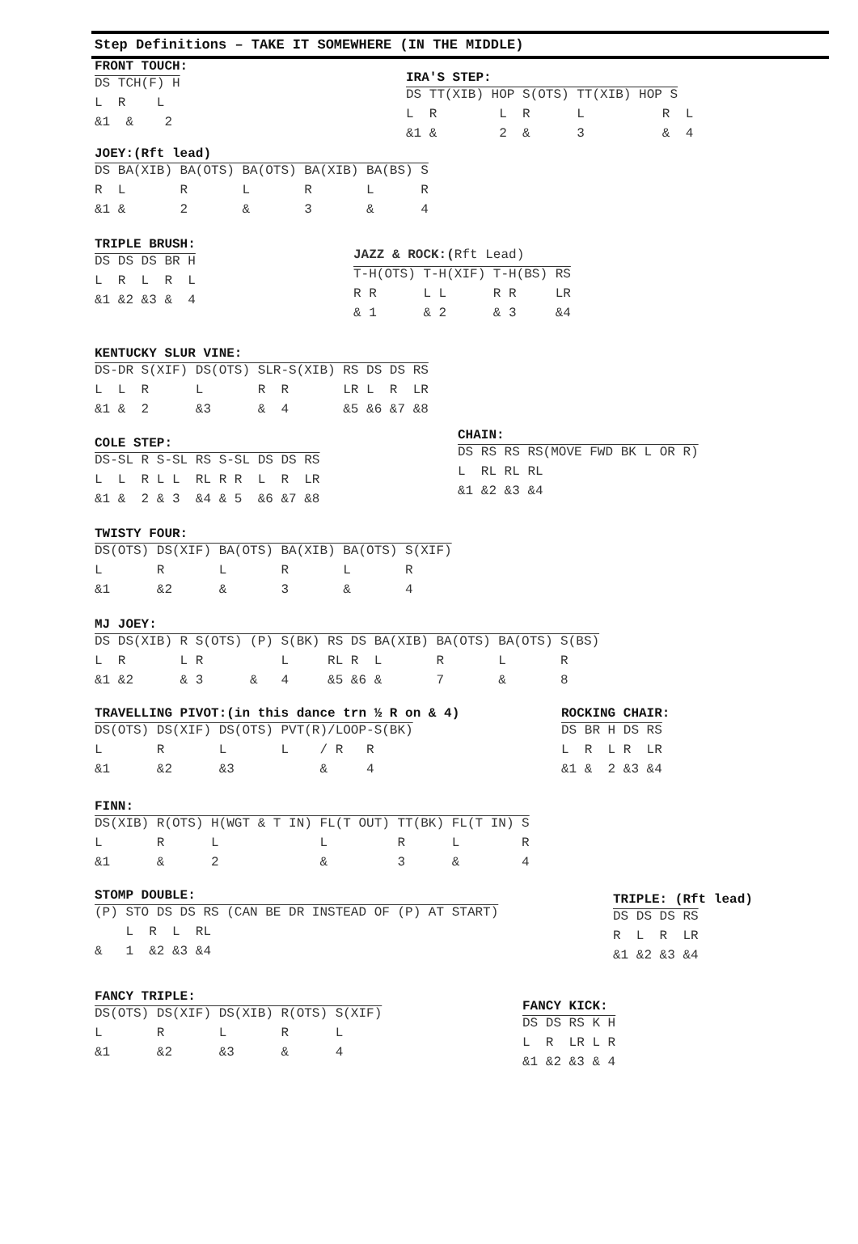Step Definitions – TAKE IT SOMEWHERE (IN THE MIDDLE)
FRONT TOUCH:
DS TCH(F) H
L  R    L
&1  &    2
IRA'S STEP:
DS TT(XIB) HOP S(OTS) TT(XIB) HOP S
L  R        L  R      L          R  L
&1 &        2  &      3          &  4
JOEY:(Rft lead)
DS BA(XIB) BA(OTS) BA(OTS) BA(XIB) BA(BS) S
R  L       R       L       R       L      R
&1 &       2       &       3       &      4
TRIPLE BRUSH:
DS DS DS BR H
L  R  L  R  L
&1 &2 &3 &  4
JAZZ & ROCK:(Rft Lead)
T-H(OTS) T-H(XIF) T-H(BS) RS
R R      L L      R R     LR
& 1      & 2      & 3     &4
KENTUCKY SLUR VINE:
DS-DR S(XIF) DS(OTS) SLR-S(XIB) RS DS DS RS
L  L  R      L       R  R       LR L  R  LR
&1 &  2      &3      &  4       &5 &6 &7 &8
COLE STEP:
DS-SL R S-SL RS S-SL DS DS RS
L  L  R L L  RL R R  L  R  LR
&1 &  2 & 3  &4 & 5  &6 &7 &8
CHAIN:
DS RS RS RS(MOVE FWD BK L OR R)
L  RL RL RL
&1 &2 &3 &4
TWISTY FOUR:
DS(OTS) DS(XIF) BA(OTS) BA(XIB) BA(OTS) S(XIF)
L       R       L       R       L       R
&1      &2      &       3       &       4
MJ JOEY:
DS DS(XIB) R S(OTS) (P) S(BK) RS DS BA(XIB) BA(OTS) BA(OTS) S(BS)
L  R       L R          L     RL R  L       R       L       R
&1 &2      & 3      &   4     &5 &6 &       7       &       8
TRAVELLING PIVOT:(in this dance trn ½ R on & 4)
DS(OTS) DS(XIF) DS(OTS) PVT(R)/LOOP-S(BK)
L       R       L       L    / R   R
&1      &2      &3           &     4
ROCKING CHAIR:
DS BR H DS RS
L  R  L R  LR
&1 &  2 &3 &4
FINN:
DS(XIB) R(OTS) H(WGT & T IN) FL(T OUT) TT(BK) FL(T IN) S
L       R      L             L         R      L        R
&1      &      2             &         3      &        4
STOMP DOUBLE:
(P) STO DS DS RS (CAN BE DR INSTEAD OF (P) AT START)
    L  R  L  RL
&   1  &2 &3 &4
TRIPLE: (Rft lead)
DS DS DS RS
R  L  R  LR
&1 &2 &3 &4
FANCY TRIPLE:
DS(OTS) DS(XIF) DS(XIB) R(OTS) S(XIF)
L       R       L       R      L
&1      &2      &3      &      4
FANCY KICK:
DS DS RS K H
L  R  LR L R
&1 &2 &3 & 4